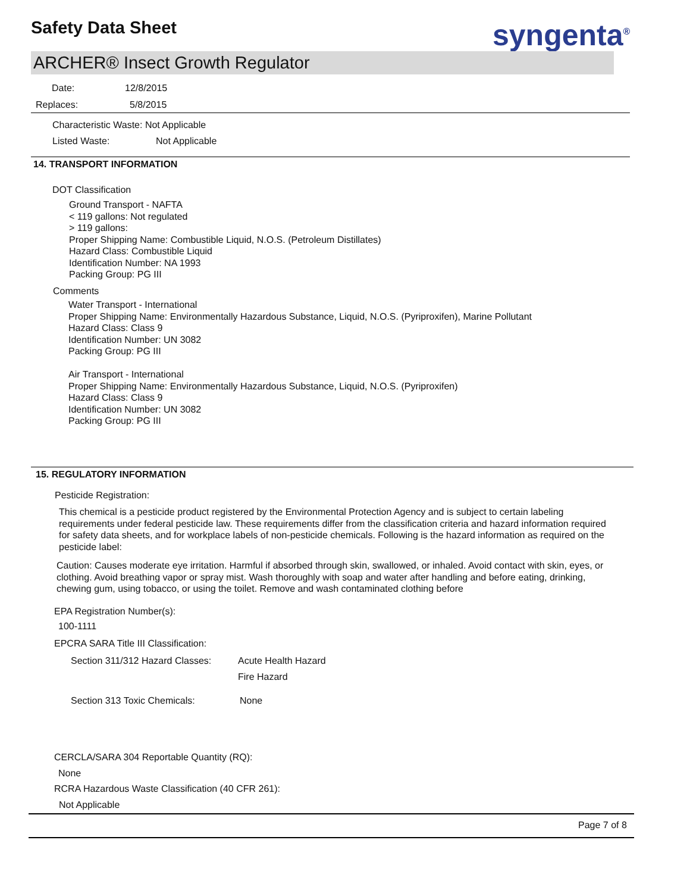Safety Data Sheet syngenta<sup>®</sup>
ARCHER® Insect Growth Regulator
Date: 12/8/2015
Replaces: 5/8/2015
Characteristic Waste: Not Applicable
Listed Waste: Not Applicable
14. TRANSPORT INFORMATION
DOT Classification
Ground Transport - NAFTA
< 119 gallons: Not regulated
> 119 gallons:
Proper Shipping Name: Combustible Liquid, N.O.S. (Petroleum Distillates)
Hazard Class: Combustible Liquid
Identification Number: NA 1993
Packing Group: PG III
Comments
Water Transport - International
Proper Shipping Name: Environmentally Hazardous Substance, Liquid, N.O.S. (Pyriproxifen), Marine Pollutant
Hazard Class: Class 9
Identification Number: UN 3082
Packing Group: PG III
Air Transport - International
Proper Shipping Name: Environmentally Hazardous Substance, Liquid, N.O.S. (Pyriproxifen)
Hazard Class: Class 9
Identification Number: UN 3082
Packing Group: PG III
15. REGULATORY INFORMATION
Pesticide Registration:
This chemical is a pesticide product registered by the Environmental Protection Agency and is subject to certain labeling requirements under federal pesticide law. These requirements differ from the classification criteria and hazard information required for safety data sheets, and for workplace labels of non-pesticide chemicals. Following is the hazard information as required on the pesticide label:
Caution: Causes moderate eye irritation. Harmful if absorbed through skin, swallowed, or inhaled. Avoid contact with skin, eyes, or clothing. Avoid breathing vapor or spray mist. Wash thoroughly with soap and water after handling and before eating, drinking, chewing gum, using tobacco, or using the toilet. Remove and wash contaminated clothing before
EPA Registration Number(s):
100-1111
EPCRA SARA Title III Classification:
Section 311/312 Hazard Classes: Acute Health Hazard
Fire Hazard
Section 313 Toxic Chemicals: None
CERCLA/SARA 304 Reportable Quantity (RQ):
None
RCRA Hazardous Waste Classification (40 CFR 261):
Not Applicable
Page 7 of 8